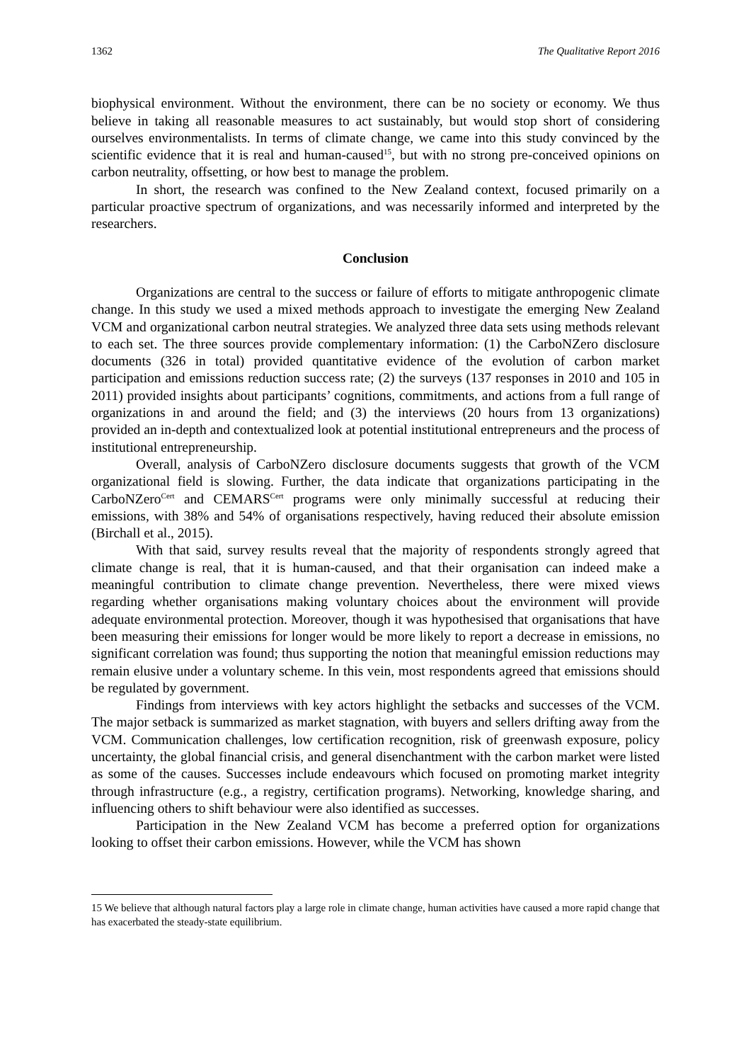1362 The Qualitative Report 2016
biophysical environment. Without the environment, there can be no society or economy. We thus believe in taking all reasonable measures to act sustainably, but would stop short of considering ourselves environmentalists. In terms of climate change, we came into this study convinced by the scientific evidence that it is real and human-caused<sup>15</sup>, but with no strong pre-conceived opinions on carbon neutrality, offsetting, or how best to manage the problem.
In short, the research was confined to the New Zealand context, focused primarily on a particular proactive spectrum of organizations, and was necessarily informed and interpreted by the researchers.
Conclusion
Organizations are central to the success or failure of efforts to mitigate anthropogenic climate change. In this study we used a mixed methods approach to investigate the emerging New Zealand VCM and organizational carbon neutral strategies. We analyzed three data sets using methods relevant to each set. The three sources provide complementary information: (1) the CarboNZero disclosure documents (326 in total) provided quantitative evidence of the evolution of carbon market participation and emissions reduction success rate; (2) the surveys (137 responses in 2010 and 105 in 2011) provided insights about participants’ cognitions, commitments, and actions from a full range of organizations in and around the field; and (3) the interviews (20 hours from 13 organizations) provided an in-depth and contextualized look at potential institutional entrepreneurs and the process of institutional entrepreneurship.
Overall, analysis of CarboNZero disclosure documents suggests that growth of the VCM organizational field is slowing. Further, the data indicate that organizations participating in the CarboNZero<sup>Cert</sup> and CEMARS<sup>Cert</sup> programs were only minimally successful at reducing their emissions, with 38% and 54% of organisations respectively, having reduced their absolute emission (Birchall et al., 2015).
With that said, survey results reveal that the majority of respondents strongly agreed that climate change is real, that it is human-caused, and that their organisation can indeed make a meaningful contribution to climate change prevention. Nevertheless, there were mixed views regarding whether organisations making voluntary choices about the environment will provide adequate environmental protection. Moreover, though it was hypothesised that organisations that have been measuring their emissions for longer would be more likely to report a decrease in emissions, no significant correlation was found; thus supporting the notion that meaningful emission reductions may remain elusive under a voluntary scheme. In this vein, most respondents agreed that emissions should be regulated by government.
Findings from interviews with key actors highlight the setbacks and successes of the VCM. The major setback is summarized as market stagnation, with buyers and sellers drifting away from the VCM. Communication challenges, low certification recognition, risk of greenwash exposure, policy uncertainty, the global financial crisis, and general disenchantment with the carbon market were listed as some of the causes. Successes include endeavours which focused on promoting market integrity through infrastructure (e.g., a registry, certification programs). Networking, knowledge sharing, and influencing others to shift behaviour were also identified as successes.
Participation in the New Zealand VCM has become a preferred option for organizations looking to offset their carbon emissions. However, while the VCM has shown
15 We believe that although natural factors play a large role in climate change, human activities have caused a more rapid change that has exacerbated the steady-state equilibrium.